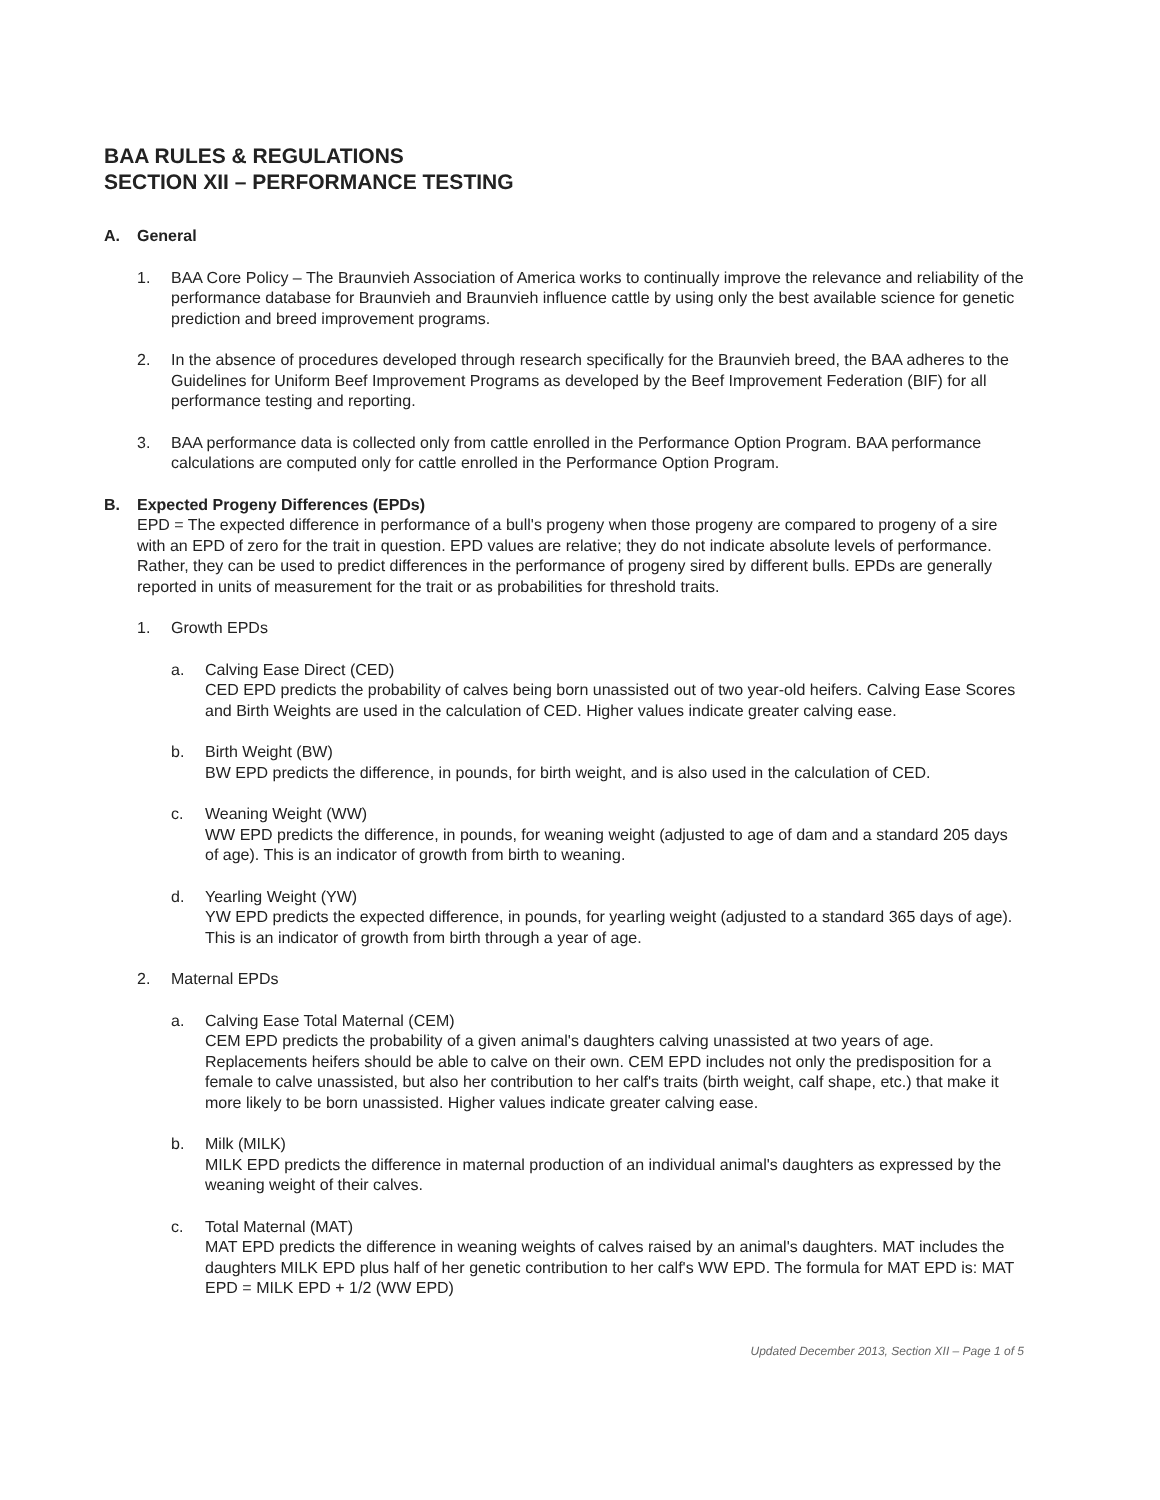BAA RULES & REGULATIONS
SECTION XII – PERFORMANCE TESTING
A. General
1. BAA Core Policy – The Braunvieh Association of America works to continually improve the relevance and reliability of the performance database for Braunvieh and Braunvieh influence cattle by using only the best available science for genetic prediction and breed improvement programs.
2. In the absence of procedures developed through research specifically for the Braunvieh breed, the BAA adheres to the Guidelines for Uniform Beef Improvement Programs as developed by the Beef Improvement Federation (BIF) for all performance testing and reporting.
3. BAA performance data is collected only from cattle enrolled in the Performance Option Program. BAA performance calculations are computed only for cattle enrolled in the Performance Option Program.
B. Expected Progeny Differences (EPDs)
EPD = The expected difference in performance of a bull's progeny when those progeny are compared to progeny of a sire with an EPD of zero for the trait in question. EPD values are relative; they do not indicate absolute levels of performance. Rather, they can be used to predict differences in the performance of progeny sired by different bulls. EPDs are generally reported in units of measurement for the trait or as probabilities for threshold traits.
1. Growth EPDs
a. Calving Ease Direct (CED)
CED EPD predicts the probability of calves being born unassisted out of two year-old heifers. Calving Ease Scores and Birth Weights are used in the calculation of CED. Higher values indicate greater calving ease.
b. Birth Weight (BW)
BW EPD predicts the difference, in pounds, for birth weight, and is also used in the calculation of CED.
c. Weaning Weight (WW)
WW EPD predicts the difference, in pounds, for weaning weight (adjusted to age of dam and a standard 205 days of age). This is an indicator of growth from birth to weaning.
d. Yearling Weight (YW)
YW EPD predicts the expected difference, in pounds, for yearling weight (adjusted to a standard 365 days of age). This is an indicator of growth from birth through a year of age.
2. Maternal EPDs
a. Calving Ease Total Maternal (CEM)
CEM EPD predicts the probability of a given animal's daughters calving unassisted at two years of age. Replacements heifers should be able to calve on their own. CEM EPD includes not only the predisposition for a female to calve unassisted, but also her contribution to her calf's traits (birth weight, calf shape, etc.) that make it more likely to be born unassisted. Higher values indicate greater calving ease.
b. Milk (MILK)
MILK EPD predicts the difference in maternal production of an individual animal's daughters as expressed by the weaning weight of their calves.
c. Total Maternal (MAT)
MAT EPD predicts the difference in weaning weights of calves raised by an animal's daughters. MAT includes the daughters MILK EPD plus half of her genetic contribution to her calf's WW EPD. The formula for MAT EPD is: MAT EPD = MILK EPD + 1/2 (WW EPD)
Updated December 2013, Section XII – Page 1 of 5